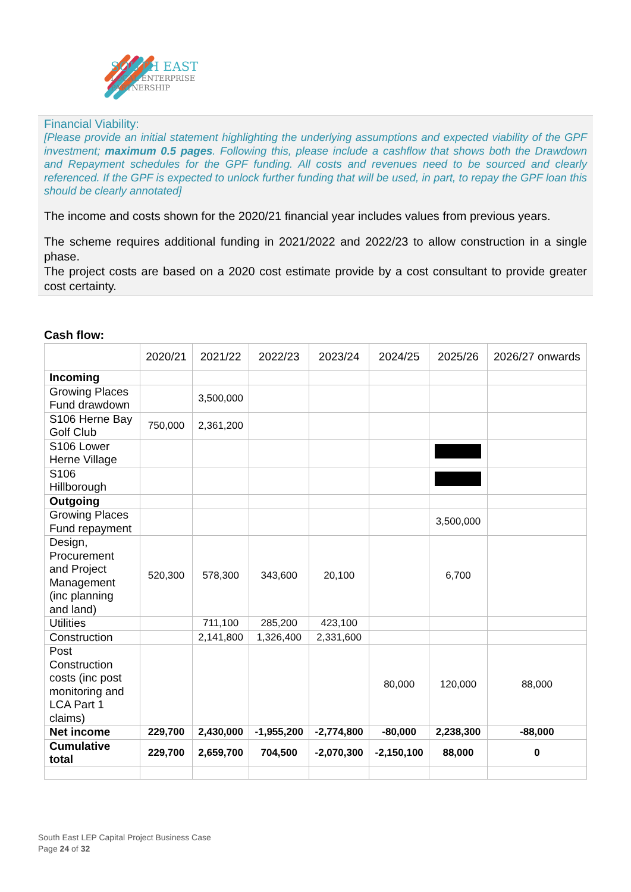SOUTH EAST
LOCAL ENTERPRISE
PARTNERSHIP
Financial Viability:
[Please provide an initial statement highlighting the underlying assumptions and expected viability of the GPF investment; maximum 0.5 pages. Following this, please include a cashflow that shows both the Drawdown and Repayment schedules for the GPF funding. All costs and revenues need to be sourced and clearly referenced. If the GPF is expected to unlock further funding that will be used, in part, to repay the GPF loan this should be clearly annotated]
The income and costs shown for the 2020/21 financial year includes values from previous years.
The scheme requires additional funding in 2021/2022 and 2022/23 to allow construction in a single phase.
The project costs are based on a 2020 cost estimate provide by a cost consultant to provide greater cost certainty.
Cash flow:
| | 2020/21 | 2021/22 | 2022/23 | 2023/24 | 2024/25 | 2025/26 | 2026/27 onwards |
| --- | --- | --- | --- | --- | --- | --- | --- |
| Incoming | | | | | | | |
| Growing Places Fund drawdown | | 3,500,000 | | | | | |
| S106 Herne Bay Golf Club | 750,000 | 2,361,200 | | | | | |
| S106 Lower Herne Village | | | | | | | |
| S106 Hillborough | | | | | | | |
| Outgoing | | | | | | | |
| Growing Places Fund repayment | | | | | | 3,500,000 | |
| Design, Procurement and Project Management (inc planning and land) | 520,300 | 578,300 | 343,600 | 20,100 | | 6,700 | |
| Utilities | | 711,100 | 285,200 | 423,100 | | | |
| Construction | | 2,141,800 | 1,326,400 | 2,331,600 | | | |
| Post Construction costs (inc post monitoring and LCA Part 1 claims) | | | | | 80,000 | 120,000 | 88,000 |
| Net income | 229,700 | 2,430,000 | -1,955,200 | -2,774,800 | -80,000 | 2,238,300 | -88,000 |
| Cumulative total | 229,700 | 2,659,700 | 704,500 | -2,070,300 | -2,150,100 | 88,000 | 0 |
South East LEP Capital Project Business Case
Page 24 of 32